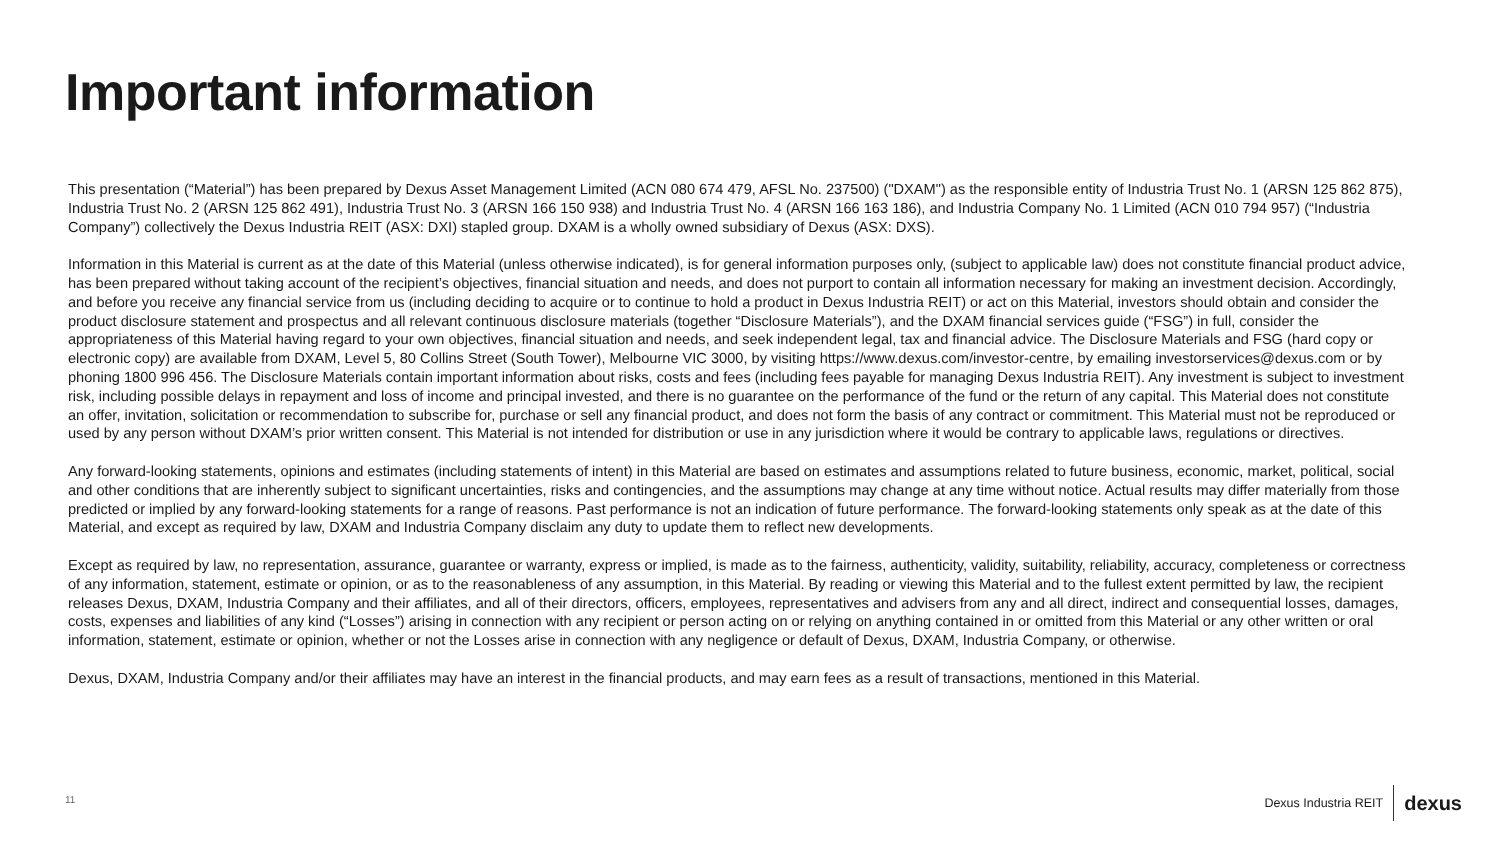Important information
This presentation (“Material”) has been prepared by Dexus Asset Management Limited (ACN 080 674 479, AFSL No. 237500) ("DXAM") as the responsible entity of Industria Trust No. 1 (ARSN 125 862 875), Industria Trust No. 2 (ARSN 125 862 491), Industria Trust No. 3 (ARSN 166 150 938) and Industria Trust No. 4 (ARSN 166 163 186), and Industria Company No. 1 Limited (ACN 010 794 957) (“Industria Company”) collectively the Dexus Industria REIT (ASX: DXI) stapled group. DXAM is a wholly owned subsidiary of Dexus (ASX: DXS).
Information in this Material is current as at the date of this Material (unless otherwise indicated), is for general information purposes only, (subject to applicable law) does not constitute financial product advice, has been prepared without taking account of the recipient’s objectives, financial situation and needs, and does not purport to contain all information necessary for making an investment decision. Accordingly, and before you receive any financial service from us (including deciding to acquire or to continue to hold a product in Dexus Industria REIT) or act on this Material, investors should obtain and consider the product disclosure statement and prospectus and all relevant continuous disclosure materials (together “Disclosure Materials”), and the DXAM financial services guide (“FSG”) in full, consider the appropriateness of this Material having regard to your own objectives, financial situation and needs, and seek independent legal, tax and financial advice. The Disclosure Materials and FSG (hard copy or electronic copy) are available from DXAM, Level 5, 80 Collins Street (South Tower), Melbourne VIC 3000, by visiting https://www.dexus.com/investor-centre, by emailing investorservices@dexus.com or by phoning 1800 996 456. The Disclosure Materials contain important information about risks, costs and fees (including fees payable for managing Dexus Industria REIT). Any investment is subject to investment risk, including possible delays in repayment and loss of income and principal invested, and there is no guarantee on the performance of the fund or the return of any capital. This Material does not constitute an offer, invitation, solicitation or recommendation to subscribe for, purchase or sell any financial product, and does not form the basis of any contract or commitment. This Material must not be reproduced or used by any person without DXAM’s prior written consent. This Material is not intended for distribution or use in any jurisdiction where it would be contrary to applicable laws, regulations or directives.
Any forward-looking statements, opinions and estimates (including statements of intent) in this Material are based on estimates and assumptions related to future business, economic, market, political, social and other conditions that are inherently subject to significant uncertainties, risks and contingencies, and the assumptions may change at any time without notice. Actual results may differ materially from those predicted or implied by any forward-looking statements for a range of reasons. Past performance is not an indication of future performance. The forward-looking statements only speak as at the date of this Material, and except as required by law, DXAM and Industria Company disclaim any duty to update them to reflect new developments.
Except as required by law, no representation, assurance, guarantee or warranty, express or implied, is made as to the fairness, authenticity, validity, suitability, reliability, accuracy, completeness or correctness of any information, statement, estimate or opinion, or as to the reasonableness of any assumption, in this Material. By reading or viewing this Material and to the fullest extent permitted by law, the recipient releases Dexus, DXAM, Industria Company and their affiliates, and all of their directors, officers, employees, representatives and advisers from any and all direct, indirect and consequential losses, damages, costs, expenses and liabilities of any kind (“Losses”) arising in connection with any recipient or person acting on or relying on anything contained in or omitted from this Material or any other written or oral information, statement, estimate or opinion, whether or not the Losses arise in connection with any negligence or default of Dexus, DXAM, Industria Company, or otherwise.
Dexus, DXAM, Industria Company and/or their affiliates may have an interest in the financial products, and may earn fees as a result of transactions, mentioned in this Material.
11 Dexus Industria REIT dexus